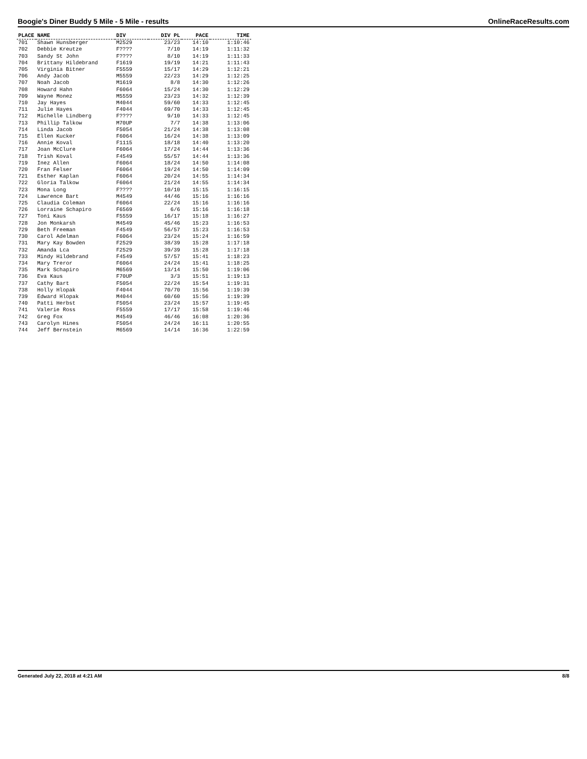Boogie's Diner Buddy 5 Mile - 5 Mile - results OnlineRaceResults.com
| PLACE | NAME | DIV | DIV PL | PACE | TIME |
| --- | --- | --- | --- | --- | --- |
| 701 | Shawn Hunsberger | M2529 | 23/23 | 14:10 | 1:10:46 |
| 702 | Debbie Kreutze | F???? | 7/10 | 14:19 | 1:11:32 |
| 703 | Sandy St John | F???? | 8/10 | 14:19 | 1:11:33 |
| 704 | Brittany Hildebrand | F1619 | 19/19 | 14:21 | 1:11:43 |
| 705 | Virginia Bitner | F5559 | 15/17 | 14:29 | 1:12:21 |
| 706 | Andy Jacob | M5559 | 22/23 | 14:29 | 1:12:25 |
| 707 | Noah Jacob | M1619 | 8/8 | 14:30 | 1:12:26 |
| 708 | Howard Hahn | F6064 | 15/24 | 14:30 | 1:12:29 |
| 709 | Wayne Monez | M5559 | 23/23 | 14:32 | 1:12:39 |
| 710 | Jay Hayes | M4044 | 59/60 | 14:33 | 1:12:45 |
| 711 | Julie Hayes | F4044 | 69/70 | 14:33 | 1:12:45 |
| 712 | Michelle Lindberg | F???? | 9/10 | 14:33 | 1:12:45 |
| 713 | Phillip Talkow | M70UP | 7/7 | 14:38 | 1:13:06 |
| 714 | Linda Jacob | F5054 | 21/24 | 14:38 | 1:13:08 |
| 715 | Ellen Kucker | F6064 | 16/24 | 14:38 | 1:13:09 |
| 716 | Annie Koval | F1115 | 18/18 | 14:40 | 1:13:20 |
| 717 | Joan McClure | F6064 | 17/24 | 14:44 | 1:13:36 |
| 718 | Trish Koval | F4549 | 55/57 | 14:44 | 1:13:36 |
| 719 | Inez Allen | F6064 | 18/24 | 14:50 | 1:14:08 |
| 720 | Fran Felser | F6064 | 19/24 | 14:50 | 1:14:09 |
| 721 | Esther Kaplan | F6064 | 20/24 | 14:55 | 1:14:34 |
| 722 | Gloria Talkow | F6064 | 21/24 | 14:55 | 1:14:34 |
| 723 | Mona Long | F???? | 10/10 | 15:15 | 1:16:15 |
| 724 | Lawrence Bart | M4549 | 44/46 | 15:16 | 1:16:16 |
| 725 | Claudia Coleman | F6064 | 22/24 | 15:16 | 1:16:16 |
| 726 | Lorraine Schapiro | F6569 | 6/6 | 15:16 | 1:16:18 |
| 727 | Toni Kaus | F5559 | 16/17 | 15:18 | 1:16:27 |
| 728 | Jon Monkarsh | M4549 | 45/46 | 15:23 | 1:16:53 |
| 729 | Beth Freeman | F4549 | 56/57 | 15:23 | 1:16:53 |
| 730 | Carol Adelman | F6064 | 23/24 | 15:24 | 1:16:59 |
| 731 | Mary Kay Bowden | F2529 | 38/39 | 15:28 | 1:17:18 |
| 732 | Amanda Lca | F2529 | 39/39 | 15:28 | 1:17:18 |
| 733 | Mindy Hildebrand | F4549 | 57/57 | 15:41 | 1:18:23 |
| 734 | Mary Treror | F6064 | 24/24 | 15:41 | 1:18:25 |
| 735 | Mark Schapiro | M6569 | 13/14 | 15:50 | 1:19:06 |
| 736 | Eva Kaus | F70UP | 3/3 | 15:51 | 1:19:13 |
| 737 | Cathy Bart | F5054 | 22/24 | 15:54 | 1:19:31 |
| 738 | Holly Hlopak | F4044 | 70/70 | 15:56 | 1:19:39 |
| 739 | Edward Hlopak | M4044 | 60/60 | 15:56 | 1:19:39 |
| 740 | Patti Herbst | F5054 | 23/24 | 15:57 | 1:19:45 |
| 741 | Valerie Ross | F5559 | 17/17 | 15:58 | 1:19:46 |
| 742 | Greg Fox | M4549 | 46/46 | 16:08 | 1:20:36 |
| 743 | Carolyn Hines | F5054 | 24/24 | 16:11 | 1:20:55 |
| 744 | Jeff Bernstein | M6569 | 14/14 | 16:36 | 1:22:59 |
Generated July 22, 2018 at 4:21 AM 8/8